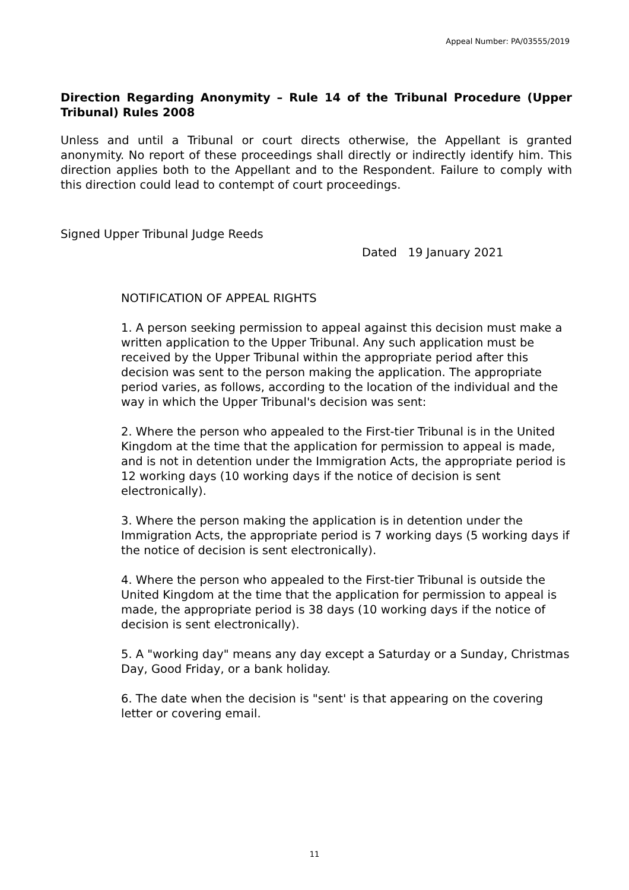Appeal Number: PA/03555/2019
Direction Regarding Anonymity – Rule 14 of the Tribunal Procedure (Upper Tribunal) Rules 2008
Unless and until a Tribunal or court directs otherwise, the Appellant is granted anonymity. No report of these proceedings shall directly or indirectly identify him. This direction applies both to the Appellant and to the Respondent. Failure to comply with this direction could lead to contempt of court proceedings.
Signed Upper Tribunal Judge Reeds
Dated 19 January 2021
NOTIFICATION OF APPEAL RIGHTS
1. A person seeking permission to appeal against this decision must make a written application to the Upper Tribunal. Any such application must be received by the Upper Tribunal within the appropriate period after this decision was sent to the person making the application. The appropriate period varies, as follows, according to the location of the individual and the way in which the Upper Tribunal's decision was sent:
2. Where the person who appealed to the First-tier Tribunal is in the United Kingdom at the time that the application for permission to appeal is made, and is not in detention under the Immigration Acts, the appropriate period is 12 working days (10 working days if the notice of decision is sent electronically).
3. Where the person making the application is in detention under the Immigration Acts, the appropriate period is 7 working days (5 working days if the notice of decision is sent electronically).
4. Where the person who appealed to the First-tier Tribunal is outside the United Kingdom at the time that the application for permission to appeal is made, the appropriate period is 38 days (10 working days if the notice of decision is sent electronically).
5. A "working day" means any day except a Saturday or a Sunday, Christmas Day, Good Friday, or a bank holiday.
6. The date when the decision is "sent' is that appearing on the covering letter or covering email.
11